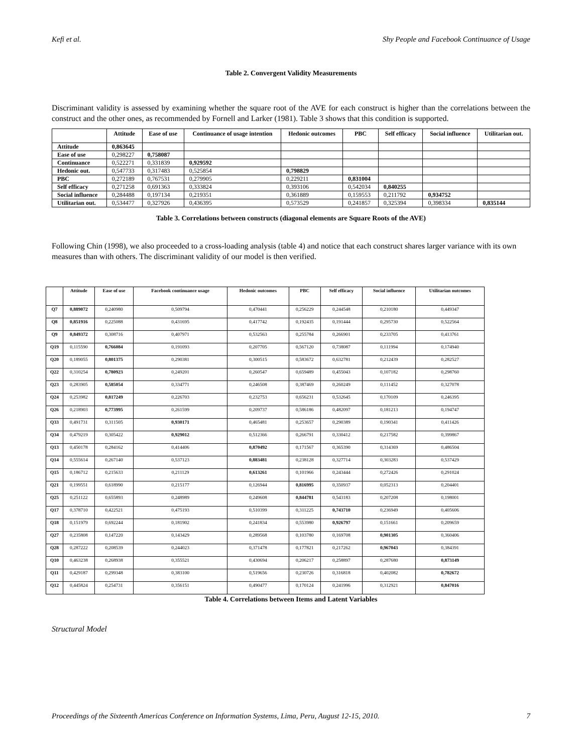Kefi et al. Shy People and Facebook Continuance of Usage
Table 2. Convergent Validity Measurements
Discriminant validity is assessed by examining whether the square root of the AVE for each construct is higher than the correlations between the construct and the other ones, as recommended by Fornell and Larker (1981). Table 3 shows that this condition is supported.
| | Attitude | Ease of use | Continuance of usage intention | Hedonic outcomes | PBC | Self efficacy | Social influence | Utilitarian out. |
| --- | --- | --- | --- | --- | --- | --- | --- | --- |
| Attitude | 0,863645 | | | | | | | |
| Ease of use | 0,298227 | 0,758087 | | | | | | |
| Continuance | 0,522271 | 0,331839 | 0,929592 | | | | | |
| Hedonic out. | 0,547733 | 0,317483 | 0,525854 | 0,798829 | | | | |
| PBC | 0,272189 | 0,767531 | 0,279905 | 0,229211 | 0,831004 | | | |
| Self efficacy | 0,271258 | 0,691363 | 0,333824 | 0,393106 | 0,542034 | 0,840255 | | |
| Social influence | 0,284488 | 0,197134 | 0,219351 | 0,361889 | 0,159553 | 0,211792 | 0,934752 | |
| Utilitarian out. | 0,534477 | 0,327926 | 0,436395 | 0,573529 | 0,241857 | 0,325394 | 0,398334 | 0,835144 |
Table 3. Correlations between constructs (diagonal elements are Square Roots of the AVE)
Following Chin (1998), we also proceeded to a cross-loading analysis (table 4) and notice that each construct shares larger variance with its own measures than with others. The discriminant validity of our model is then verified.
| | Attitude | Ease of use | Facebook continuance usage | Hedonic outcomes | PBC | Self efficacy | Social influence | Utilitarian outcomes |
| --- | --- | --- | --- | --- | --- | --- | --- | --- |
| Q7 | 0,889072 | 0,240980 | 0,509794 | 0,470441 | 0,256229 | 0,244548 | 0,210180 | 0,449347 |
| Q8 | 0,851916 | 0,225088 | 0,431695 | 0,417742 | 0,192435 | 0,191444 | 0,295730 | 0,522564 |
| Q9 | 0,849372 | 0,308716 | 0,407971 | 0,532563 | 0,255784 | 0,266901 | 0,233705 | 0,413761 |
| Q19 | 0,115590 | 0,766084 | 0,191093 | 0,207705 | 0,567120 | 0,738087 | 0,111994 | 0,174940 |
| Q20 | 0,189055 | 0,801375 | 0,290381 | 0,300515 | 0,583672 | 0,632781 | 0,212439 | 0,282527 |
| Q22 | 0,310254 | 0,780923 | 0,249201 | 0,260547 | 0,659489 | 0,455043 | 0,107182 | 0,298760 |
| Q23 | 0,283905 | 0,585054 | 0,334771 | 0,246508 | 0,387469 | 0,260249 | 0,111452 | 0,327078 |
| Q24 | 0,253982 | 0,817249 | 0,226703 | 0,232753 | 0,656231 | 0,532645 | 0,170109 | 0,246395 |
| Q26 | 0,218903 | 0,773995 | 0,261599 | 0,209737 | 0,586186 | 0,482097 | 0,181213 | 0,194747 |
| Q33 | 0,491731 | 0,311505 | 0,930171 | 0,465481 | 0,253657 | 0,290389 | 0,190341 | 0,411426 |
| Q34 | 0,479219 | 0,305422 | 0,929012 | 0,512366 | 0,266791 | 0,330412 | 0,217582 | 0,399867 |
| Q13 | 0,450178 | 0,284162 | 0,414406 | 0,870492 | 0,171567 | 0,365390 | 0,314369 | 0,486504 |
| Q14 | 0,555614 | 0,267140 | 0,537123 | 0,883481 | 0,238128 | 0,327714 | 0,303283 | 0,537429 |
| Q15 | 0,186712 | 0,215633 | 0,211129 | 0,613261 | 0,101966 | 0,243444 | 0,272426 | 0,291024 |
| Q21 | 0,199551 | 0,618990 | 0,215177 | 0,126944 | 0,816995 | 0,350937 | 0,052313 | 0,204401 |
| Q25 | 0,251122 | 0,655893 | 0,248989 | 0,249608 | 0,844781 | 0,543183 | 0,207208 | 0,198001 |
| Q17 | 0,378710 | 0,422521 | 0,475193 | 0,510399 | 0,311225 | 0,743710 | 0,236949 | 0,405606 |
| Q18 | 0,151979 | 0,692244 | 0,181902 | 0,241834 | 0,553980 | 0,926797 | 0,151661 | 0,209659 |
| Q27 | 0,235808 | 0,147220 | 0,143429 | 0,289568 | 0,103780 | 0,169708 | 0,901305 | 0,360406 |
| Q28 | 0,287222 | 0,208539 | 0,244023 | 0,371478 | 0,177821 | 0,217262 | 0,967043 | 0,384391 |
| Q10 | 0,463238 | 0,268938 | 0,355521 | 0,430694 | 0,206217 | 0,258897 | 0,287680 | 0,873149 |
| Q11 | 0,429187 | 0,299348 | 0,383100 | 0,519656 | 0,230726 | 0,316818 | 0,402082 | 0,782672 |
| Q12 | 0,445824 | 0,254731 | 0,356151 | 0,490477 | 0,170124 | 0,241996 | 0,312921 | 0,847016 |
Table 4. Correlations between Items and Latent Variables
Structural Model
Proceedings of the Sixteenth Americas Conference on Information Systems, Lima, Peru, August 12-15, 2010. 7